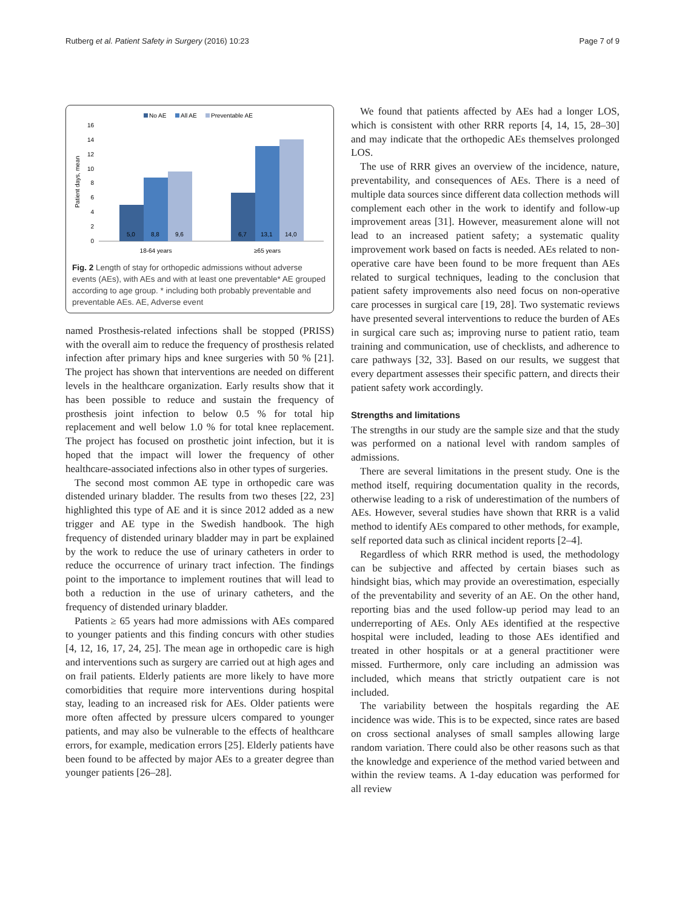Rutberg et al. Patient Safety in Surgery (2016) 10:23 Page 7 of 9
No AE
All AE
Preventable AE
Patient days, mean
16
14
12
10
8
6
4
2
0
5,0
8,8
9,6
6,7
13,1
14,0
18-64 years
≥65 years
Fig. 2 Length of stay for orthopedic admissions without adverse events (AEs), with AEs and with at least one preventable* AE grouped according to age group. * including both probably preventable and preventable AEs. AE, Adverse event
named Prosthesis-related infections shall be stopped (PRISS) with the overall aim to reduce the frequency of prosthesis related infection after primary hips and knee surgeries with 50 % [21]. The project has shown that interventions are needed on different levels in the healthcare organization. Early results show that it has been possible to reduce and sustain the frequency of prosthesis joint infection to below 0.5 % for total hip replacement and well below 1.0 % for total knee replacement. The project has focused on prosthetic joint infection, but it is hoped that the impact will lower the frequency of other healthcare-associated infections also in other types of surgeries.
The second most common AE type in orthopedic care was distended urinary bladder. The results from two theses [22, 23] highlighted this type of AE and it is since 2012 added as a new trigger and AE type in the Swedish handbook. The high frequency of distended urinary bladder may in part be explained by the work to reduce the use of urinary catheters in order to reduce the occurrence of urinary tract infection. The findings point to the importance to implement routines that will lead to both a reduction in the use of urinary catheters, and the frequency of distended urinary bladder.
Patients ≥ 65 years had more admissions with AEs compared to younger patients and this finding concurs with other studies [4, 12, 16, 17, 24, 25]. The mean age in orthopedic care is high and interventions such as surgery are carried out at high ages and on frail patients. Elderly patients are more likely to have more comorbidities that require more interventions during hospital stay, leading to an increased risk for AEs. Older patients were more often affected by pressure ulcers compared to younger patients, and may also be vulnerable to the effects of healthcare errors, for example, medication errors [25]. Elderly patients have been found to be affected by major AEs to a greater degree than younger patients [26–28].
We found that patients affected by AEs had a longer LOS, which is consistent with other RRR reports [4, 14, 15, 28–30] and may indicate that the orthopedic AEs themselves prolonged LOS.
The use of RRR gives an overview of the incidence, nature, preventability, and consequences of AEs. There is a need of multiple data sources since different data collection methods will complement each other in the work to identify and follow-up improvement areas [31]. However, measurement alone will not lead to an increased patient safety; a systematic quality improvement work based on facts is needed. AEs related to non-operative care have been found to be more frequent than AEs related to surgical techniques, leading to the conclusion that patient safety improvements also need focus on non-operative care processes in surgical care [19, 28]. Two systematic reviews have presented several interventions to reduce the burden of AEs in surgical care such as; improving nurse to patient ratio, team training and communication, use of checklists, and adherence to care pathways [32, 33]. Based on our results, we suggest that every department assesses their specific pattern, and directs their patient safety work accordingly.
Strengths and limitations
The strengths in our study are the sample size and that the study was performed on a national level with random samples of admissions.
There are several limitations in the present study. One is the method itself, requiring documentation quality in the records, otherwise leading to a risk of underestimation of the numbers of AEs. However, several studies have shown that RRR is a valid method to identify AEs compared to other methods, for example, self reported data such as clinical incident reports [2–4].
Regardless of which RRR method is used, the methodology can be subjective and affected by certain biases such as hindsight bias, which may provide an overestimation, especially of the preventability and severity of an AE. On the other hand, reporting bias and the used follow-up period may lead to an underreporting of AEs. Only AEs identified at the respective hospital were included, leading to those AEs identified and treated in other hospitals or at a general practitioner were missed. Furthermore, only care including an admission was included, which means that strictly outpatient care is not included.
The variability between the hospitals regarding the AE incidence was wide. This is to be expected, since rates are based on cross sectional analyses of small samples allowing large random variation. There could also be other reasons such as that the knowledge and experience of the method varied between and within the review teams. A 1-day education was performed for all review